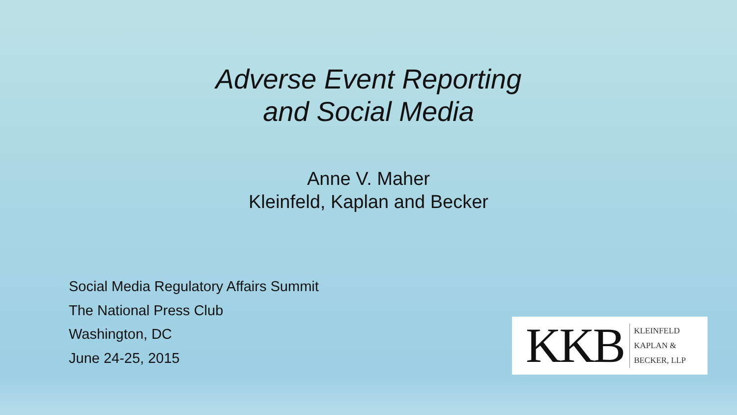Adverse Event Reporting
and Social Media
Anne V. Maher
Kleinfeld, Kaplan and Becker
Social Media Regulatory Affairs Summit
The National Press Club
Washington, DC
June 24-25, 2015
KKB
KLEINFELD
KAPLAN &
BECKER, LLP